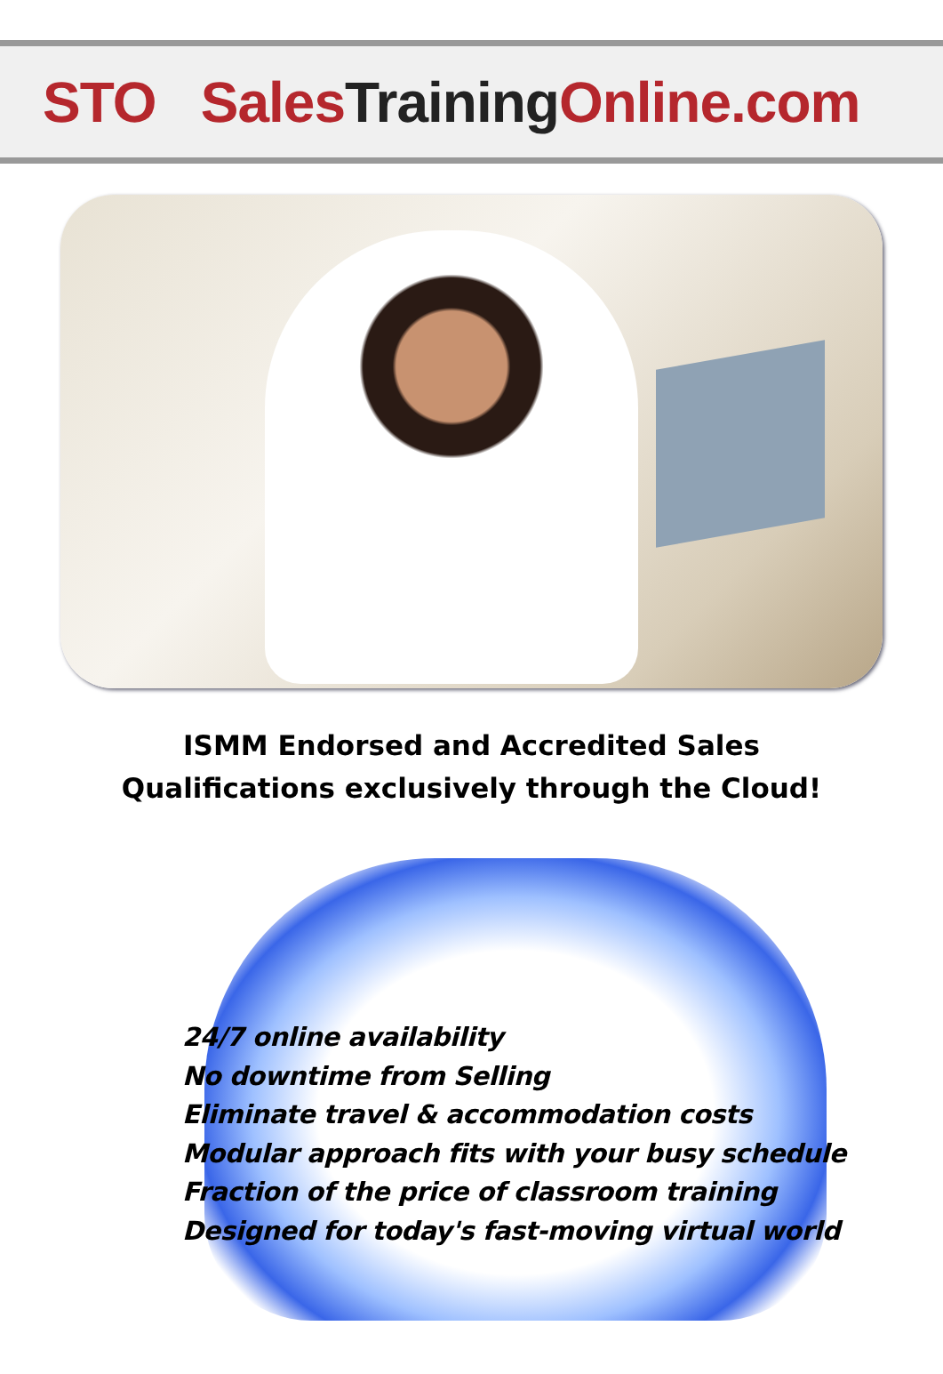STO SalesTraining Online.com
ISMM Endorsed and Accredited Sales
Qualifications exclusively through the Cloud!
24/7 online availability
No downtime from Selling
Eliminate travel & accommodation costs
Modular approach fits with your busy schedule
Fraction of the price of classroom training
Designed for today's fast-moving virtual world